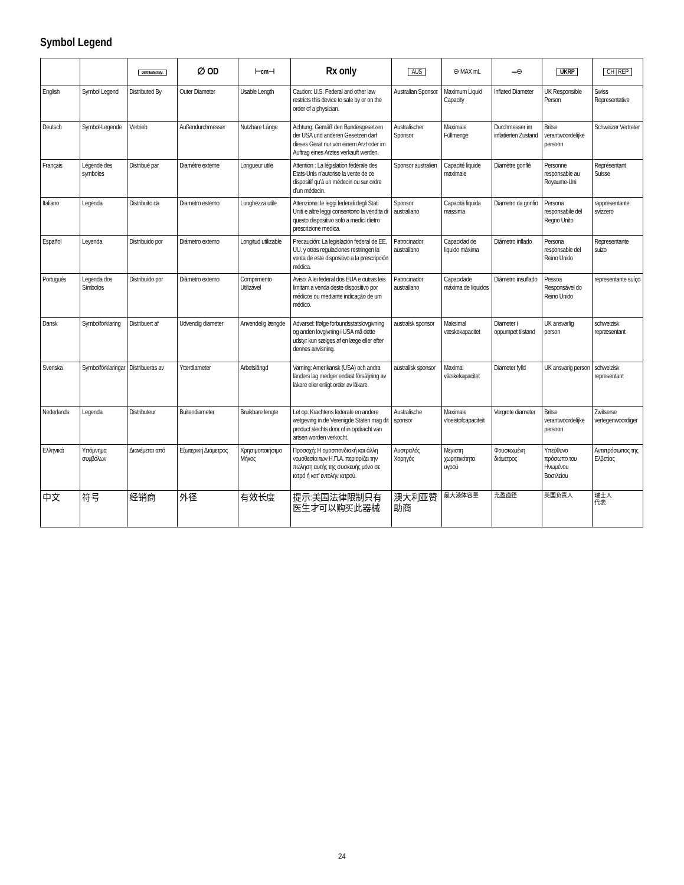Symbol Legend
| | | Distributed By: | ∅ OD | ⊢cm⊣ | Rx only | AUS | ⊖ MAX mL | ═⊖ | UKRP | CH / REP |
| --- | --- | --- | --- | --- | --- | --- | --- | --- | --- | --- |
| English | Symbol Legend | Distributed By | Outer Diameter | Usable Length | Caution: U.S. Federal and other law restricts this device to sale by or on the order of a physician. | Australian Sponsor | Maximum Liquid Capacity | Inflated Diameter | UK Responsible Person | Swiss Representative |
| Deutsch | Symbol-Legende | Vertrieb | Außendurchmesser | Nutzbare Länge | Achtung: Gemäß den Bundesgesetzen der USA und anderen Gesetzen darf dieses Gerät nur von einem Arzt oder im Auftrag eines Arztes verkauft werden. | Australischer Sponsor | Maximale Füllmenge | Durchmesser im inflatierten Zustand | Britse verantwoordelijke persoon | Schweizer Vertreter |
| Français | Légende des symboles | Distribué par | Diamètre externe | Longueur utile | Attention : La législation fédérale des Etats-Unis n’autorise la vente de ce dispositif qu’à un médecin ou sur ordre d’un médecin. | Sponsor australien | Capacité liquide maximale | Diamètre gonflé | Personne responsable au Royaume-Uni | Représentant Suisse |
| Italiano | Legenda | Distribuito da | Diametro esterno | Lunghezza utile | Attenzione: le leggi federali degli Stati Uniti e altre leggi consentono la vendita di questo dispositivo solo a medici dietro prescrizione medica. | Sponsor australiano | Capacità liquida massima | Diametro da gonfio | Persona responsabile del Regno Unito | rappresentante svizzero |
| Español | Leyenda | Distribuido por | Diámetro externo | Longitud utilizable | Precaución: La legislación federal de EE. UU. y otras regulaciones restringen la venta de este dispositivo a la prescripción médica. | Patrocinador australiano | Capacidad de líquido máxima | Diámetro inflado | Persona responsable del Reino Unido | Representante suizo |
| Português | Legenda dos Símbolos | Distribuído por | Diâmetro externo | Comprimento Utilizável | Aviso: A lei federal dos EUA e outras leis limitam a venda deste dispositivo por médicos ou mediante indicação de um médico. | Patrocinador australiano | Capacidade máxima de líquidos | Diâmetro insuflado | Pessoa Responsável do Reino Unido | representante suíço |
| Dansk | Symbolforklaring | Distribuert af | Udvendig diameter | Anvendelig længde | Advarsel: Ifølge forbundsstatslovgivning og anden lovgivning i USA må dette udstyr kun sælges af en læge eller efter dennes anvisning. | australsk sponsor | Maksimal væskekapacitet | Diameter i oppumpet tilstand | UK ansvarlig person | schweizisk repræsentant |
| Svenska | Symbolförklaringar | Distribueras av | Ytterdiameter | Arbetslängd | Varning: Amerikansk (USA) och andra länders lag medger endast försäljning av läkare eller enligt order av läkare. | australisk sponsor | Maximal vätskekapacitet | Diameter fylld | UK ansvarig person | schweizisk representant |
| Nederlands | Legenda | Distributeur | Buitendiameter | Bruikbare lengte | Let op: Krachtens federale en andere wetgeving in de Verenigde Staten mag dit product slechts door of in opdracht van artsen worden verkocht. | Australische sponsor | Maximale vloeistofcapaciteit | Vergrote diameter | Britse verantwoordelijke persoon | Zwitserse vertegenwoordiger |
| Ελληνικά | Υπόμνημα συμβόλων | Διανέμεται από | Εξωτερική Διάμετρος | Χρησιμοποιήσιμο Μήκος | Προσοχή: Η ομοσπονδιακή και άλλη νομοθεσία των Η.Π.Α. περιορίζει την πώληση αυτής της συσκευής μόνο σε ιατρό ή κατ’ εντολήν ιατρού. | Αυστραλός Χορηγός | Μέγιστη χωρητικότητα υγρού | Φουσκωμένη διάμετρος | Υπεύθυνο πρόσωπο του Ηνωμένου Βασιλείου | Αντιπρόσωπος της Ελβετίας |
| 中文 | 符号 | 经销商 | 外径 | 有效长度 | 提示:美国法律限制只有医生才可以购买此器械 | 澳大利亚赞助商 | 最大液体容量 | 充盈直径 | 英国负责人 | 瑞士人 代表 |
24